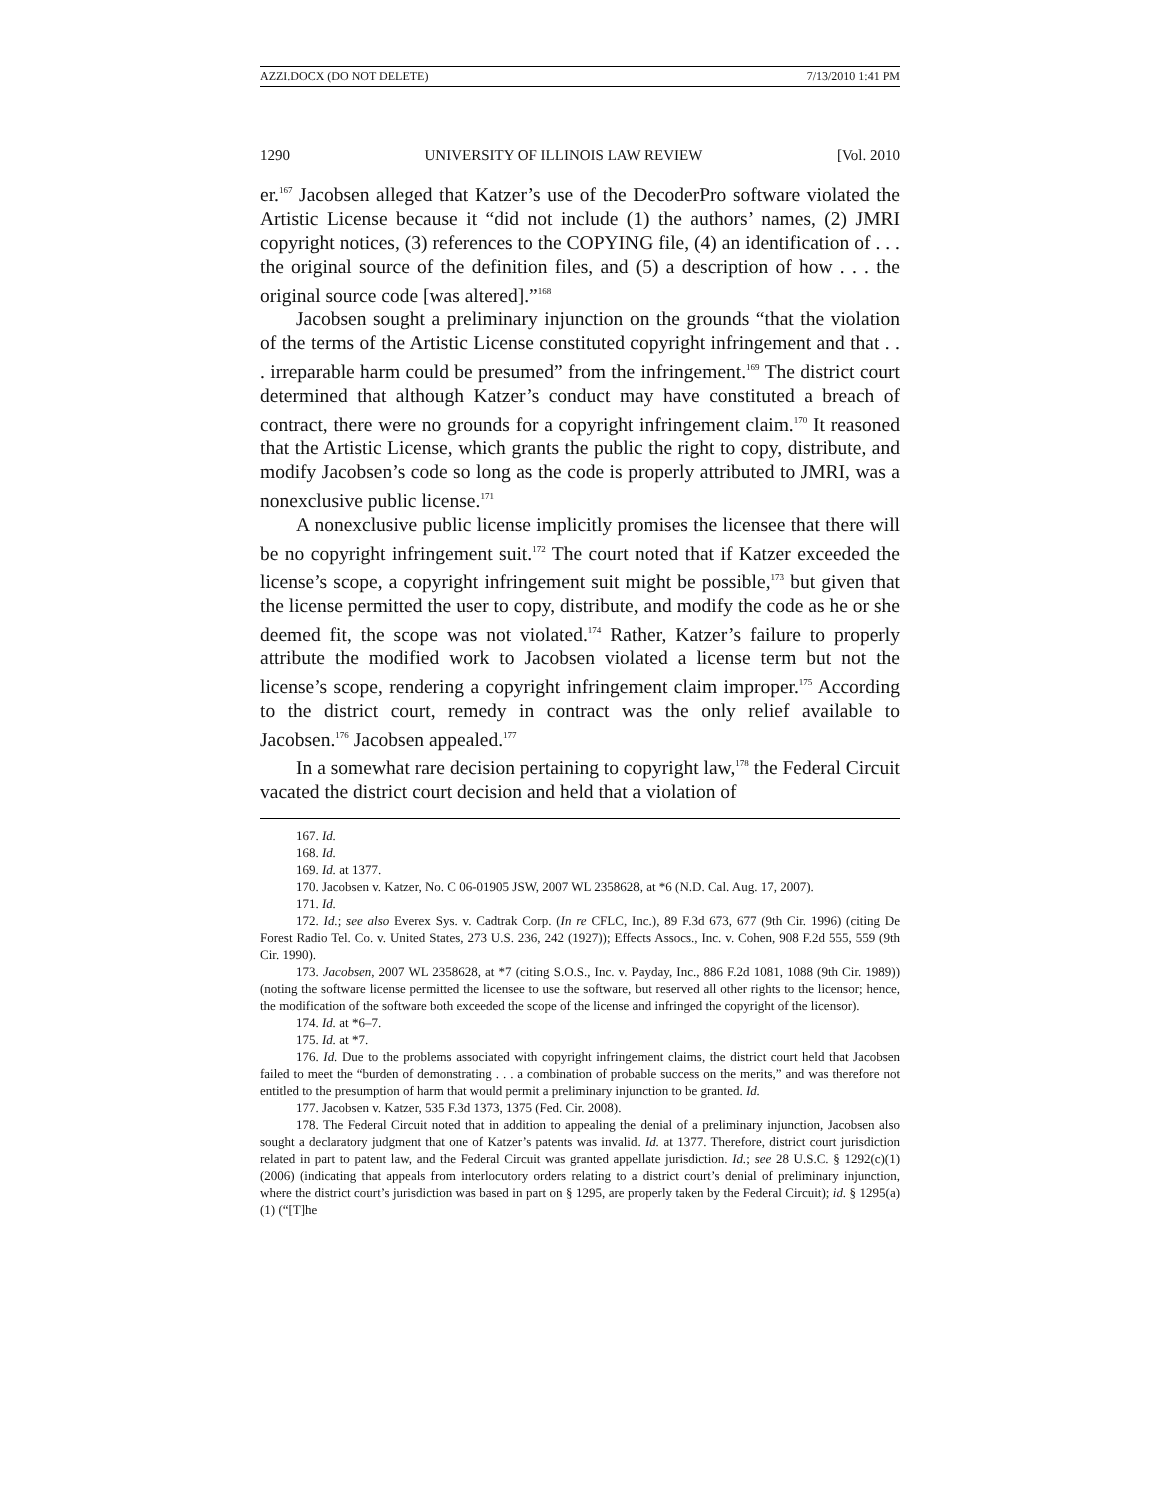AZZI.DOCX (DO NOT DELETE) 7/13/2010 1:41 PM
1290 UNIVERSITY OF ILLINOIS LAW REVIEW [Vol. 2010
er.<sup>167</sup> Jacobsen alleged that Katzer’s use of the DecoderPro software violated the Artistic License because it “did not include (1) the authors’ names, (2) JMRI copyright notices, (3) references to the COPYING file, (4) an identification of . . . the original source of the definition files, and (5) a description of how . . . the original source code [was altered].”<sup>168</sup>
Jacobsen sought a preliminary injunction on the grounds “that the violation of the terms of the Artistic License constituted copyright infringement and that . . . irreparable harm could be presumed” from the infringement.<sup>169</sup> The district court determined that although Katzer’s conduct may have constituted a breach of contract, there were no grounds for a copyright infringement claim.<sup>170</sup> It reasoned that the Artistic License, which grants the public the right to copy, distribute, and modify Jacobsen’s code so long as the code is properly attributed to JMRI, was a nonexclusive public license.<sup>171</sup>
A nonexclusive public license implicitly promises the licensee that there will be no copyright infringement suit.<sup>172</sup> The court noted that if Katzer exceeded the license’s scope, a copyright infringement suit might be possible,<sup>173</sup> but given that the license permitted the user to copy, distribute, and modify the code as he or she deemed fit, the scope was not violated.<sup>174</sup> Rather, Katzer’s failure to properly attribute the modified work to Jacobsen violated a license term but not the license’s scope, rendering a copyright infringement claim improper.<sup>175</sup> According to the district court, remedy in contract was the only relief available to Jacobsen.<sup>176</sup> Jacobsen appealed.<sup>177</sup>
In a somewhat rare decision pertaining to copyright law,<sup>178</sup> the Federal Circuit vacated the district court decision and held that a violation of
167. Id.
168. Id.
169. Id. at 1377.
170. Jacobsen v. Katzer, No. C 06-01905 JSW, 2007 WL 2358628, at *6 (N.D. Cal. Aug. 17, 2007).
171. Id.
172. Id.; see also Everex Sys. v. Cadtrak Corp. (In re CFLC, Inc.), 89 F.3d 673, 677 (9th Cir. 1996) (citing De Forest Radio Tel. Co. v. United States, 273 U.S. 236, 242 (1927)); Effects Assocs., Inc. v. Cohen, 908 F.2d 555, 559 (9th Cir. 1990).
173. Jacobsen, 2007 WL 2358628, at *7 (citing S.O.S., Inc. v. Payday, Inc., 886 F.2d 1081, 1088 (9th Cir. 1989)) (noting the software license permitted the licensee to use the software, but reserved all other rights to the licensor; hence, the modification of the software both exceeded the scope of the license and infringed the copyright of the licensor).
174. Id. at *6–7.
175. Id. at *7.
176. Id. Due to the problems associated with copyright infringement claims, the district court held that Jacobsen failed to meet the “burden of demonstrating . . . a combination of probable success on the merits,” and was therefore not entitled to the presumption of harm that would permit a preliminary injunction to be granted. Id.
177. Jacobsen v. Katzer, 535 F.3d 1373, 1375 (Fed. Cir. 2008).
178. The Federal Circuit noted that in addition to appealing the denial of a preliminary injunction, Jacobsen also sought a declaratory judgment that one of Katzer’s patents was invalid. Id. at 1377. Therefore, district court jurisdiction related in part to patent law, and the Federal Circuit was granted appellate jurisdiction. Id.; see 28 U.S.C. § 1292(c)(1) (2006) (indicating that appeals from interlocutory orders relating to a district court’s denial of preliminary injunction, where the district court’s jurisdiction was based in part on § 1295, are properly taken by the Federal Circuit); id. § 1295(a)(1) (“[T]he